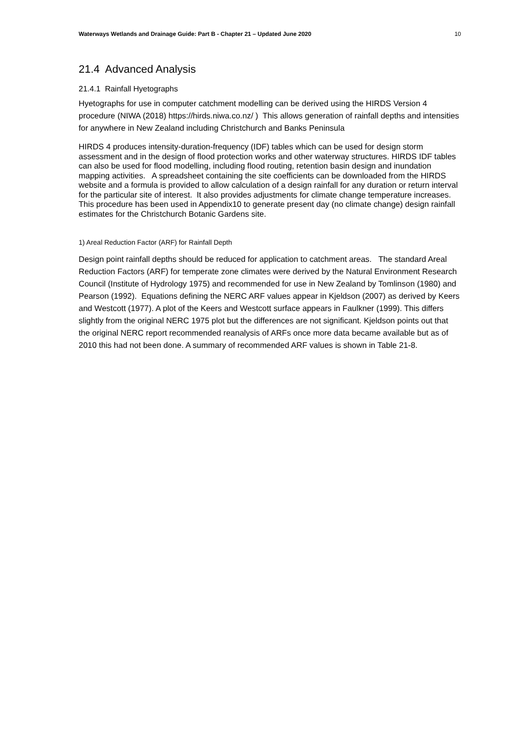Waterways Wetlands and Drainage Guide: Part B - Chapter 21 – Updated June 2020 10
21.4 Advanced Analysis
21.4.1 Rainfall Hyetographs
Hyetographs for use in computer catchment modelling can be derived using the HIRDS Version 4 procedure (NIWA (2018) https://hirds.niwa.co.nz/ ) This allows generation of rainfall depths and intensities for anywhere in New Zealand including Christchurch and Banks Peninsula
HIRDS 4 produces intensity-duration-frequency (IDF) tables which can be used for design storm assessment and in the design of flood protection works and other waterway structures. HIRDS IDF tables can also be used for flood modelling, including flood routing, retention basin design and inundation mapping activities. A spreadsheet containing the site coefficients can be downloaded from the HIRDS website and a formula is provided to allow calculation of a design rainfall for any duration or return interval for the particular site of interest. It also provides adjustments for climate change temperature increases. This procedure has been used in Appendix10 to generate present day (no climate change) design rainfall estimates for the Christchurch Botanic Gardens site.
1) Areal Reduction Factor (ARF) for Rainfall Depth
Design point rainfall depths should be reduced for application to catchment areas. The standard Areal Reduction Factors (ARF) for temperate zone climates were derived by the Natural Environment Research Council (Institute of Hydrology 1975) and recommended for use in New Zealand by Tomlinson (1980) and Pearson (1992). Equations defining the NERC ARF values appear in Kjeldson (2007) as derived by Keers and Westcott (1977). A plot of the Keers and Westcott surface appears in Faulkner (1999). This differs slightly from the original NERC 1975 plot but the differences are not significant. Kjeldson points out that the original NERC report recommended reanalysis of ARFs once more data became available but as of 2010 this had not been done. A summary of recommended ARF values is shown in Table 21-8.